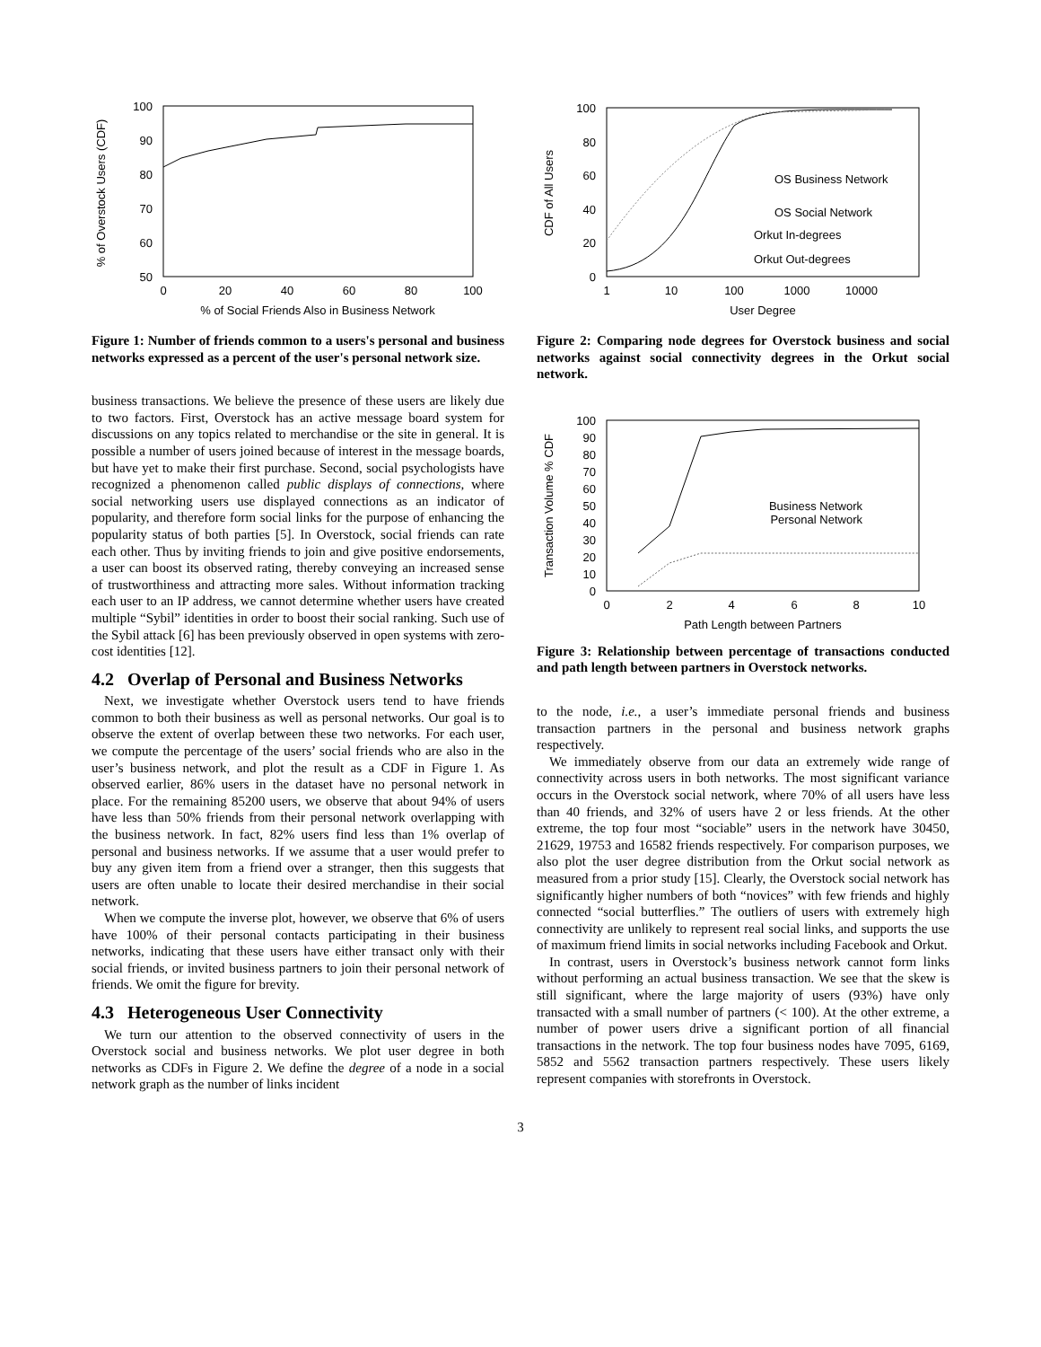% of Overstock Users (CDF)
100
90
80
70
60
50
0
20
40
60
80
100
% of Social Friends Also in Business Network
Figure 1: Number of friends common to a users's personal and business networks expressed as a percent of the user's personal network size.
business transactions. We believe the presence of these users are likely due to two factors. First, Overstock has an active message board system for discussions on any topics related to merchandise or the site in general. It is possible a number of users joined because of interest in the message boards, but have yet to make their first purchase. Second, social psychologists have recognized a phenomenon called public displays of connections, where social networking users use displayed connections as an indicator of popularity, and therefore form social links for the purpose of enhancing the popularity status of both parties [5]. In Overstock, social friends can rate each other. Thus by inviting friends to join and give positive endorsements, a user can boost its observed rating, thereby conveying an increased sense of trustworthiness and attracting more sales. Without information tracking each user to an IP address, we cannot determine whether users have created multiple “Sybil” identities in order to boost their social ranking. Such use of the Sybil attack [6] has been previously observed in open systems with zero-cost identities [12].
4.2 Overlap of Personal and Business Networks
Next, we investigate whether Overstock users tend to have friends common to both their business as well as personal networks. Our goal is to observe the extent of overlap between these two networks. For each user, we compute the percentage of the users’ social friends who are also in the user’s business network, and plot the result as a CDF in Figure 1. As observed earlier, 86% users in the dataset have no personal network in place. For the remaining 85200 users, we observe that about 94% of users have less than 50% friends from their personal network overlapping with the business network. In fact, 82% users find less than 1% overlap of personal and business networks. If we assume that a user would prefer to buy any given item from a friend over a stranger, then this suggests that users are often unable to locate their desired merchandise in their social network.
When we compute the inverse plot, however, we observe that 6% of users have 100% of their personal contacts participating in their business networks, indicating that these users have either transact only with their social friends, or invited business partners to join their personal network of friends. We omit the figure for brevity.
4.3 Heterogeneous User Connectivity
We turn our attention to the observed connectivity of users in the Overstock social and business networks. We plot user degree in both networks as CDFs in Figure 2. We define the degree of a node in a social network graph as the number of links incident
CDF of All Users
100
80
60
40
20
0
1
10
100
1000
10000
User Degree
OS Business Network
OS Social Network
Orkut In-degrees
Orkut Out-degrees
Figure 2: Comparing node degrees for Overstock business and social networks against social connectivity degrees in the Orkut social network.
Transaction Volume % CDF
100
90
80
70
60
50
40
30
20
10
0
0
2
4
6
8
10
Path Length between Partners
Business Network
Personal Network
Figure 3: Relationship between percentage of transactions conducted and path length between partners in Overstock networks.
to the node, i.e., a user’s immediate personal friends and business transaction partners in the personal and business network graphs respectively.
We immediately observe from our data an extremely wide range of connectivity across users in both networks. The most significant variance occurs in the Overstock social network, where 70% of all users have less than 40 friends, and 32% of users have 2 or less friends. At the other extreme, the top four most “sociable” users in the network have 30450, 21629, 19753 and 16582 friends respectively. For comparison purposes, we also plot the user degree distribution from the Orkut social network as measured from a prior study [15]. Clearly, the Overstock social network has significantly higher numbers of both “novices” with few friends and highly connected “social butterflies.” The outliers of users with extremely high connectivity are unlikely to represent real social links, and supports the use of maximum friend limits in social networks including Facebook and Orkut.
In contrast, users in Overstock’s business network cannot form links without performing an actual business transaction. We see that the skew is still significant, where the large majority of users (93%) have only transacted with a small number of partners (< 100). At the other extreme, a number of power users drive a significant portion of all financial transactions in the network. The top four business nodes have 7095, 6169, 5852 and 5562 transaction partners respectively. These users likely represent companies with storefronts in Overstock.
3